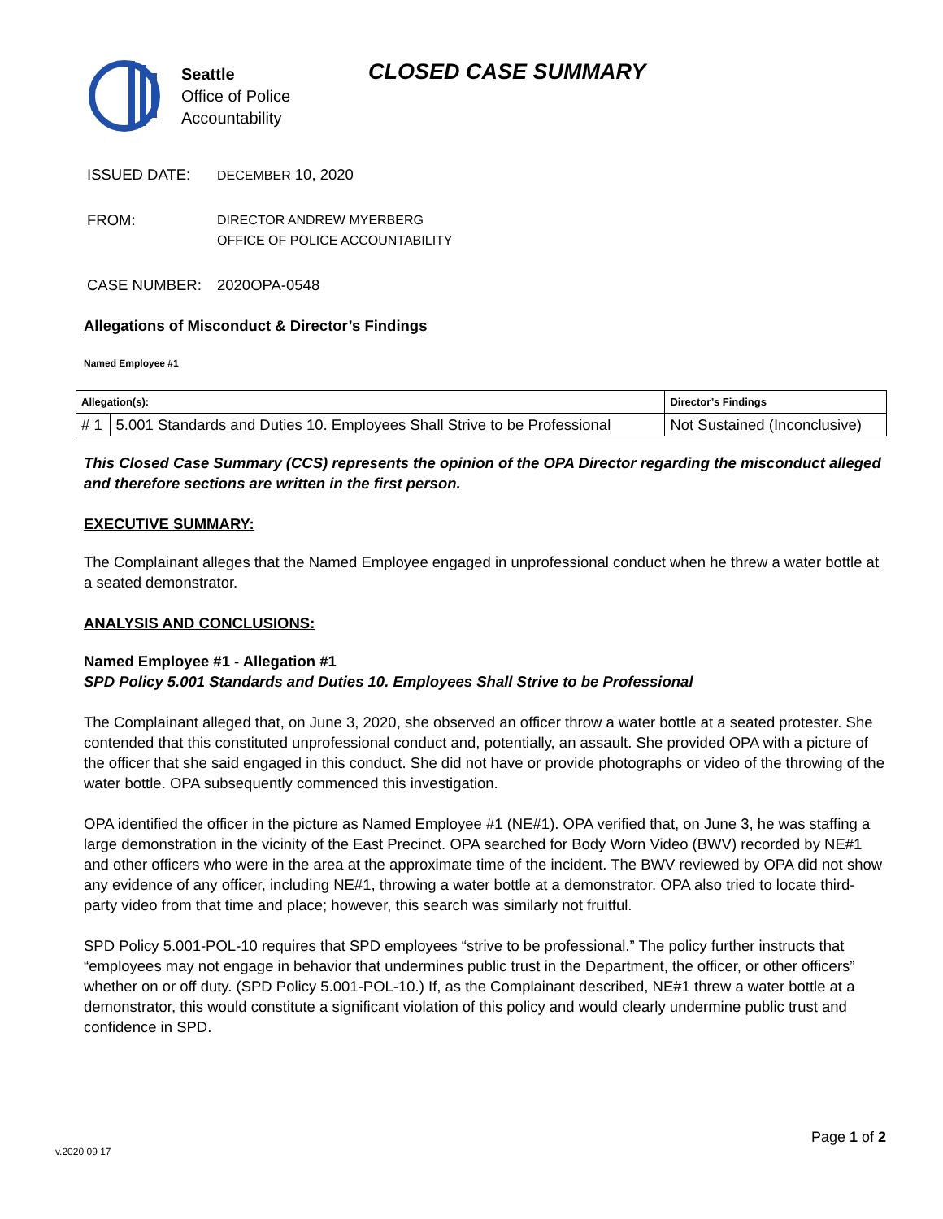Seattle
Office of Police
Accountability
CLOSED CASE SUMMARY
ISSUED DATE:
DECEMBER 10, 2020
FROM:
DIRECTOR ANDREW MYERBERG
OFFICE OF POLICE ACCOUNTABILITY
CASE NUMBER: 2020OPA-0548
Allegations of Misconduct & Director’s Findings
Named Employee #1
| Allegation(s): | | Director’s Findings |
| --- | --- | --- |
| # 1 | 5.001 Standards and Duties 10. Employees Shall Strive to be Professional | Not Sustained (Inconclusive) |
This Closed Case Summary (CCS) represents the opinion of the OPA Director regarding the misconduct alleged and therefore sections are written in the first person.
EXECUTIVE SUMMARY:
The Complainant alleges that the Named Employee engaged in unprofessional conduct when he threw a water bottle at a seated demonstrator.
ANALYSIS AND CONCLUSIONS:
Named Employee #1 - Allegation #1
SPD Policy 5.001 Standards and Duties 10. Employees Shall Strive to be Professional
The Complainant alleged that, on June 3, 2020, she observed an officer throw a water bottle at a seated protester. She contended that this constituted unprofessional conduct and, potentially, an assault. She provided OPA with a picture of the officer that she said engaged in this conduct. She did not have or provide photographs or video of the throwing of the water bottle. OPA subsequently commenced this investigation.
OPA identified the officer in the picture as Named Employee #1 (NE#1). OPA verified that, on June 3, he was staffing a large demonstration in the vicinity of the East Precinct. OPA searched for Body Worn Video (BWV) recorded by NE#1 and other officers who were in the area at the approximate time of the incident. The BWV reviewed by OPA did not show any evidence of any officer, including NE#1, throwing a water bottle at a demonstrator. OPA also tried to locate third-party video from that time and place; however, this search was similarly not fruitful.
SPD Policy 5.001-POL-10 requires that SPD employees “strive to be professional.” The policy further instructs that “employees may not engage in behavior that undermines public trust in the Department, the officer, or other officers” whether on or off duty. (SPD Policy 5.001-POL-10.) If, as the Complainant described, NE#1 threw a water bottle at a demonstrator, this would constitute a significant violation of this policy and would clearly undermine public trust and confidence in SPD.
Page 1 of 2
v.2020 09 17